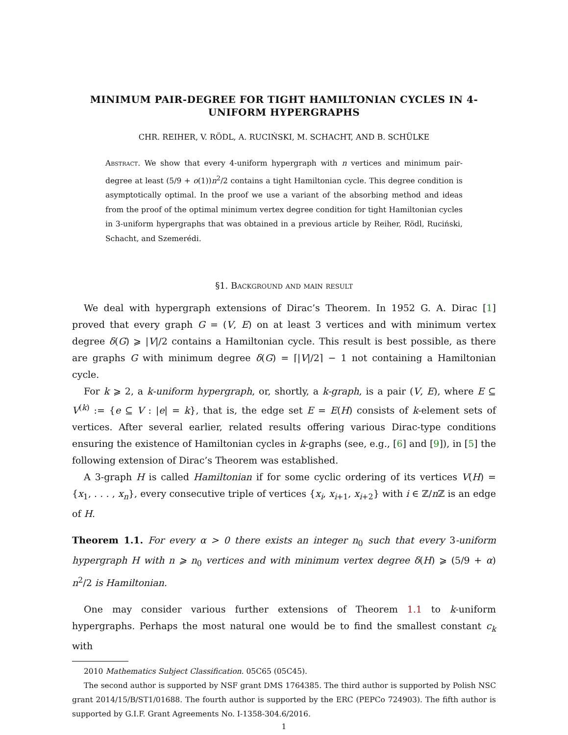MINIMUM PAIR-DEGREE FOR TIGHT HAMILTONIAN CYCLES IN 4-UNIFORM HYPERGRAPHS
CHR. REIHER, V. RÖDL, A. RUCIŃSKI, M. SCHACHT, AND B. SCHÜLKE
Abstract. We show that every 4-uniform hypergraph with n vertices and minimum pair-degree at least (5/9 + o(1))n<sup>2</sup>/2 contains a tight Hamiltonian cycle. This degree condition is asymptotically optimal. In the proof we use a variant of the absorbing method and ideas from the proof of the optimal minimum vertex degree condition for tight Hamiltonian cycles in 3-uniform hypergraphs that was obtained in a previous article by Reiher, Rödl, Ruciński, Schacht, and Szemerédi.
§1. Background and main result
We deal with hypergraph extensions of Dirac’s Theorem. In 1952 G. A. Dirac [1] proved that every graph G = (V, E) on at least 3 vertices and with minimum vertex degree δ(G) ⩾ |V|/2 contains a Hamiltonian cycle. This result is best possible, as there are graphs G with minimum degree δ(G) = ⌈|V|/2⌉ − 1 not containing a Hamiltonian cycle.
For k ⩾ 2, a k-uniform hypergraph, or, shortly, a k-graph, is a pair (V, E), where E ⊆ V<sup>(k)</sup> := {e ⊆ V : |e| = k}, that is, the edge set E = E(H) consists of k-element sets of vertices. After several earlier, related results offering various Dirac-type conditions ensuring the existence of Hamiltonian cycles in k-graphs (see, e.g., [6] and [9]), in [5] the following extension of Dirac’s Theorem was established.
A 3-graph H is called Hamiltonian if for some cyclic ordering of its vertices V(H) = {x<sub>1</sub>, . . . , x<sub>n</sub>}, every consecutive triple of vertices {x<sub>i</sub>, x<sub>i+1</sub>, x<sub>i+2</sub>} with i ∈ ℤ/n ℤ is an edge of H.
Theorem 1.1. For every α > 0 there exists an integer n<sub>0</sub> such that every 3-uniform hypergraph H with n ⩾ n<sub>0</sub> vertices and with minimum vertex degree δ(H) ⩾ (5/9 + α) n<sup>2</sup>/2 is Hamiltonian.
One may consider various further extensions of Theorem 1.1 to k-uniform hypergraphs. Perhaps the most natural one would be to find the smallest constant c<sub>k</sub> with
2010 Mathematics Subject Classification. 05C65 (05C45).
The second author is supported by NSF grant DMS 1764385. The third author is supported by Polish NSC grant 2014/15/B/ST1/01688. The fourth author is supported by the ERC (PEPCo 724903). The fifth author is supported by G.I.F. Grant Agreements No. I-1358-304.6/2016.
1